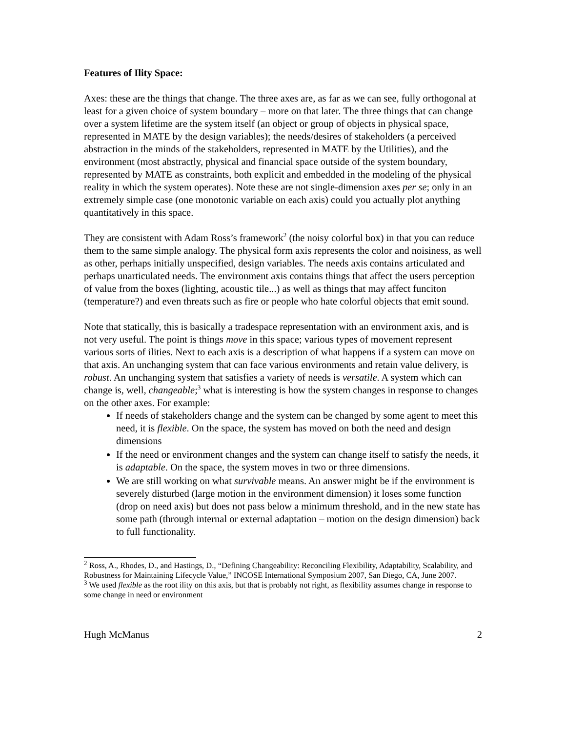Features of Ility Space:
Axes: these are the things that change. The three axes are, as far as we can see, fully orthogonal at least for a given choice of system boundary – more on that later. The three things that can change over a system lifetime are the system itself (an object or group of objects in physical space, represented in MATE by the design variables); the needs/desires of stakeholders (a perceived abstraction in the minds of the stakeholders, represented in MATE by the Utilities), and the environment (most abstractly, physical and financial space outside of the system boundary, represented by MATE as constraints, both explicit and embedded in the modeling of the physical reality in which the system operates). Note these are not single-dimension axes per se; only in an extremely simple case (one monotonic variable on each axis) could you actually plot anything quantitatively in this space.
They are consistent with Adam Ross’s framework<sup>2</sup> (the noisy colorful box) in that you can reduce them to the same simple analogy. The physical form axis represents the color and noisiness, as well as other, perhaps initially unspecified, design variables. The needs axis contains articulated and perhaps unarticulated needs. The environment axis contains things that affect the users perception of value from the boxes (lighting, acoustic tile...) as well as things that may affect funciton (temperature?) and even threats such as fire or people who hate colorful objects that emit sound.
Note that statically, this is basically a tradespace representation with an environment axis, and is not very useful. The point is things move in this space; various types of movement represent various sorts of ilities. Next to each axis is a description of what happens if a system can move on that axis. An unchanging system that can face various environments and retain value delivery, is robust. An unchanging system that satisfies a variety of needs is versatile. A system which can change is, well, changeable;<sup>3</sup> what is interesting is how the system changes in response to changes on the other axes. For example:
If needs of stakeholders change and the system can be changed by some agent to meet this need, it is flexible. On the space, the system has moved on both the need and design dimensions
If the need or environment changes and the system can change itself to satisfy the needs, it is adaptable. On the space, the system moves in two or three dimensions.
We are still working on what survivable means. An answer might be if the environment is severely disturbed (large motion in the environment dimension) it loses some function (drop on need axis) but does not pass below a minimum threshold, and in the new state has some path (through internal or external adaptation – motion on the design dimension) back to full functionality.
<sup>2</sup> Ross, A., Rhodes, D., and Hastings, D., “Defining Changeability: Reconciling Flexibility, Adaptability, Scalability, and Robustness for Maintaining Lifecycle Value,” INCOSE International Symposium 2007, San Diego, CA, June 2007.
<sup>3</sup> We used flexible as the root ility on this axis, but that is probably not right, as flexibility assumes change in response to some change in need or environment
Hugh McManus 2